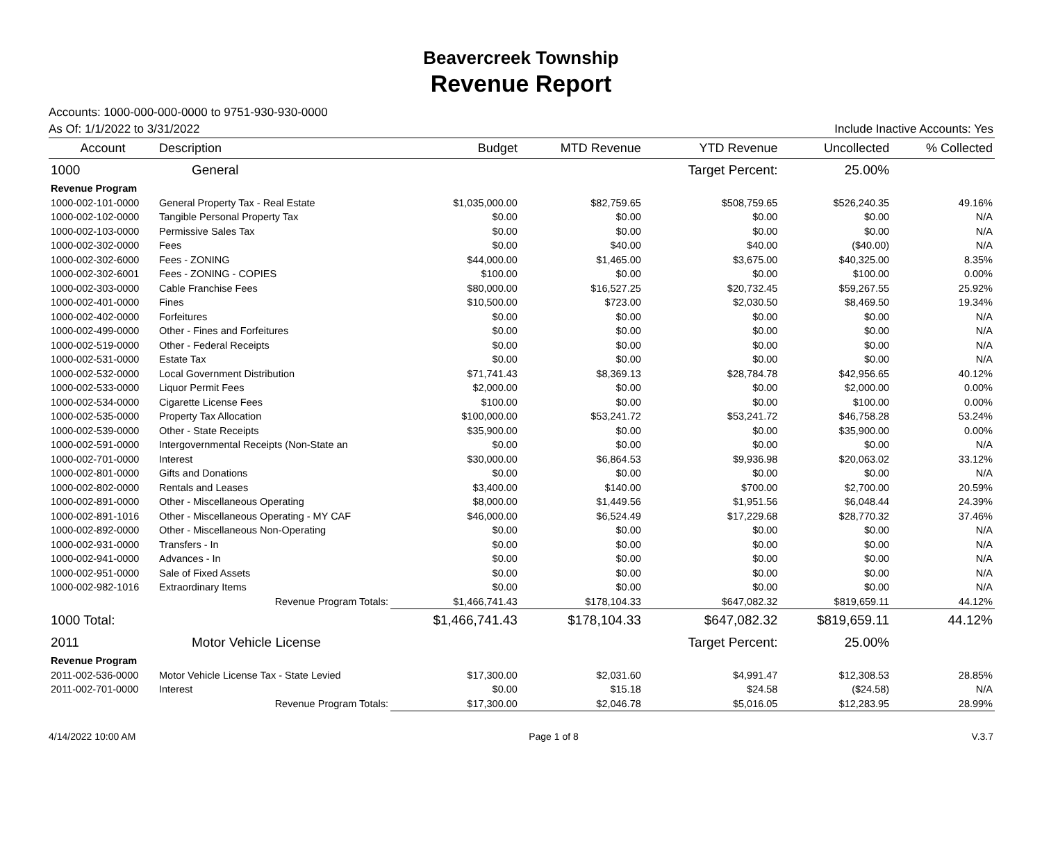Beavercreek Township
Revenue Report
Accounts: 1000-000-000-0000 to 9751-930-930-0000
As Of: 1/1/2022 to 3/31/2022 Include Inactive Accounts: Yes
| Account | Description | Budget | MTD Revenue | YTD Revenue | Uncollected | % Collected |
| --- | --- | --- | --- | --- | --- | --- |
| 1000 | General | | | Target Percent: | 25.00% | |
| Revenue Program | | | | | | |
| 1000-002-101-0000 | General Property Tax - Real Estate | $1,035,000.00 | $82,759.65 | $508,759.65 | $526,240.35 | 49.16% |
| 1000-002-102-0000 | Tangible Personal Property Tax | $0.00 | $0.00 | $0.00 | $0.00 | N/A |
| 1000-002-103-0000 | Permissive Sales Tax | $0.00 | $0.00 | $0.00 | $0.00 | N/A |
| 1000-002-302-0000 | Fees | $0.00 | $40.00 | $40.00 | ($40.00) | N/A |
| 1000-002-302-6000 | Fees - ZONING | $44,000.00 | $1,465.00 | $3,675.00 | $40,325.00 | 8.35% |
| 1000-002-302-6001 | Fees - ZONING - COPIES | $100.00 | $0.00 | $0.00 | $100.00 | 0.00% |
| 1000-002-303-0000 | Cable Franchise Fees | $80,000.00 | $16,527.25 | $20,732.45 | $59,267.55 | 25.92% |
| 1000-002-401-0000 | Fines | $10,500.00 | $723.00 | $2,030.50 | $8,469.50 | 19.34% |
| 1000-002-402-0000 | Forfeitures | $0.00 | $0.00 | $0.00 | $0.00 | N/A |
| 1000-002-499-0000 | Other - Fines and Forfeitures | $0.00 | $0.00 | $0.00 | $0.00 | N/A |
| 1000-002-519-0000 | Other - Federal Receipts | $0.00 | $0.00 | $0.00 | $0.00 | N/A |
| 1000-002-531-0000 | Estate Tax | $0.00 | $0.00 | $0.00 | $0.00 | N/A |
| 1000-002-532-0000 | Local Government Distribution | $71,741.43 | $8,369.13 | $28,784.78 | $42,956.65 | 40.12% |
| 1000-002-533-0000 | Liquor Permit Fees | $2,000.00 | $0.00 | $0.00 | $2,000.00 | 0.00% |
| 1000-002-534-0000 | Cigarette License Fees | $100.00 | $0.00 | $0.00 | $100.00 | 0.00% |
| 1000-002-535-0000 | Property Tax Allocation | $100,000.00 | $53,241.72 | $53,241.72 | $46,758.28 | 53.24% |
| 1000-002-539-0000 | Other - State Receipts | $35,900.00 | $0.00 | $0.00 | $35,900.00 | 0.00% |
| 1000-002-591-0000 | Intergovernmental Receipts (Non-State an | $0.00 | $0.00 | $0.00 | $0.00 | N/A |
| 1000-002-701-0000 | Interest | $30,000.00 | $6,864.53 | $9,936.98 | $20,063.02 | 33.12% |
| 1000-002-801-0000 | Gifts and Donations | $0.00 | $0.00 | $0.00 | $0.00 | N/A |
| 1000-002-802-0000 | Rentals and Leases | $3,400.00 | $140.00 | $700.00 | $2,700.00 | 20.59% |
| 1000-002-891-0000 | Other - Miscellaneous Operating | $8,000.00 | $1,449.56 | $1,951.56 | $6,048.44 | 24.39% |
| 1000-002-891-1016 | Other - Miscellaneous Operating - MY CAF | $46,000.00 | $6,524.49 | $17,229.68 | $28,770.32 | 37.46% |
| 1000-002-892-0000 | Other - Miscellaneous Non-Operating | $0.00 | $0.00 | $0.00 | $0.00 | N/A |
| 1000-002-931-0000 | Transfers - In | $0.00 | $0.00 | $0.00 | $0.00 | N/A |
| 1000-002-941-0000 | Advances - In | $0.00 | $0.00 | $0.00 | $0.00 | N/A |
| 1000-002-951-0000 | Sale of Fixed Assets | $0.00 | $0.00 | $0.00 | $0.00 | N/A |
| 1000-002-982-1016 | Extraordinary Items | $0.00 | $0.00 | $0.00 | $0.00 | N/A |
| | Revenue Program Totals: | $1,466,741.43 | $178,104.33 | $647,082.32 | $819,659.11 | 44.12% |
| 1000 Total: | | $1,466,741.43 | $178,104.33 | $647,082.32 | $819,659.11 | 44.12% |
| 2011 | Motor Vehicle License | | | Target Percent: | 25.00% | |
| Revenue Program | | | | | | |
| 2011-002-536-0000 | Motor Vehicle License Tax - State Levied | $17,300.00 | $2,031.60 | $4,991.47 | $12,308.53 | 28.85% |
| 2011-002-701-0000 | Interest | $0.00 | $15.18 | $24.58 | ($24.58) | N/A |
| | Revenue Program Totals: | $17,300.00 | $2,046.78 | $5,016.05 | $12,283.95 | 28.99% |
4/14/2022 10:00 AM Page 1 of 8 V.3.7